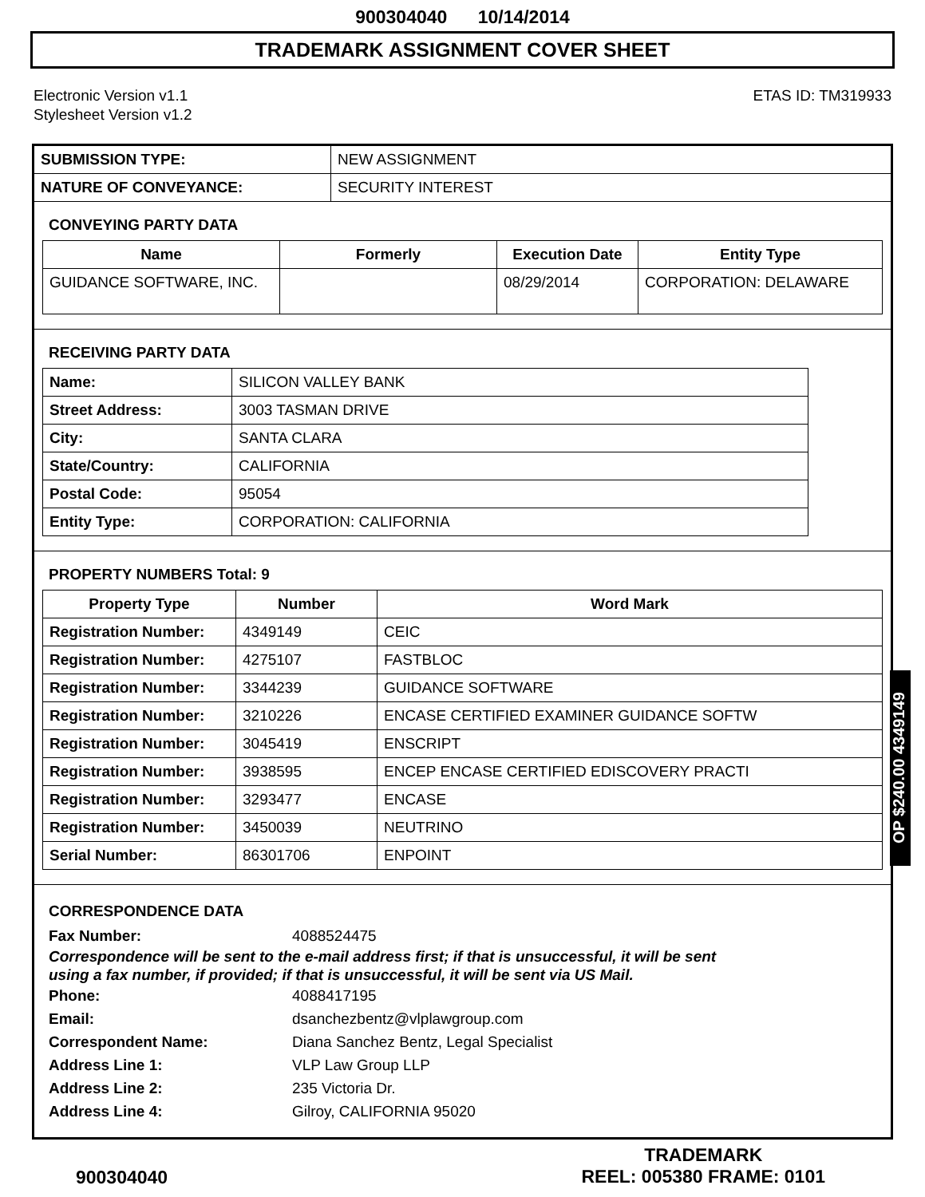900304040 10/14/2014
TRADEMARK ASSIGNMENT COVER SHEET
Electronic Version v1.1
Stylesheet Version v1.2
ETAS ID: TM319933
| SUBMISSION TYPE: | NEW ASSIGNMENT |
| NATURE OF CONVEYANCE: | SECURITY INTEREST |
CONVEYING PARTY DATA
| Name | Formerly | Execution Date | Entity Type |
| --- | --- | --- | --- |
| GUIDANCE SOFTWARE, INC. | | 08/29/2014 | CORPORATION: DELAWARE |
RECEIVING PARTY DATA
| Name: | SILICON VALLEY BANK |
| Street Address: | 3003 TASMAN DRIVE |
| City: | SANTA CLARA |
| State/Country: | CALIFORNIA |
| Postal Code: | 95054 |
| Entity Type: | CORPORATION: CALIFORNIA |
PROPERTY NUMBERS Total: 9
| Property Type | Number | Word Mark |
| --- | --- | --- |
| Registration Number: | 4349149 | CEIC |
| Registration Number: | 4275107 | FASTBLOC |
| Registration Number: | 3344239 | GUIDANCE SOFTWARE |
| Registration Number: | 3210226 | ENCASE CERTIFIED EXAMINER GUIDANCE SOFTW |
| Registration Number: | 3045419 | ENSCRIPT |
| Registration Number: | 3938595 | ENCEP ENCASE CERTIFIED EDISCOVERY PRACTI |
| Registration Number: | 3293477 | ENCASE |
| Registration Number: | 3450039 | NEUTRINO |
| Serial Number: | 86301706 | ENPOINT |
CORRESPONDENCE DATA
Fax Number: 4088524475
Correspondence will be sent to the e-mail address first; if that is unsuccessful, it will be sent
using a fax number, if provided; if that is unsuccessful, it will be sent via US Mail.
Phone: 4088417195
Email: dsanchezbentz@vlplawgroup.com
Correspondent Name: Diana Sanchez Bentz, Legal Specialist
Address Line 1: VLP Law Group LLP
Address Line 2: 235 Victoria Dr.
Address Line 4: Gilroy, CALIFORNIA 95020
OP $240.00 4349149
900304040
TRADEMARK
REEL: 005380 FRAME: 0101